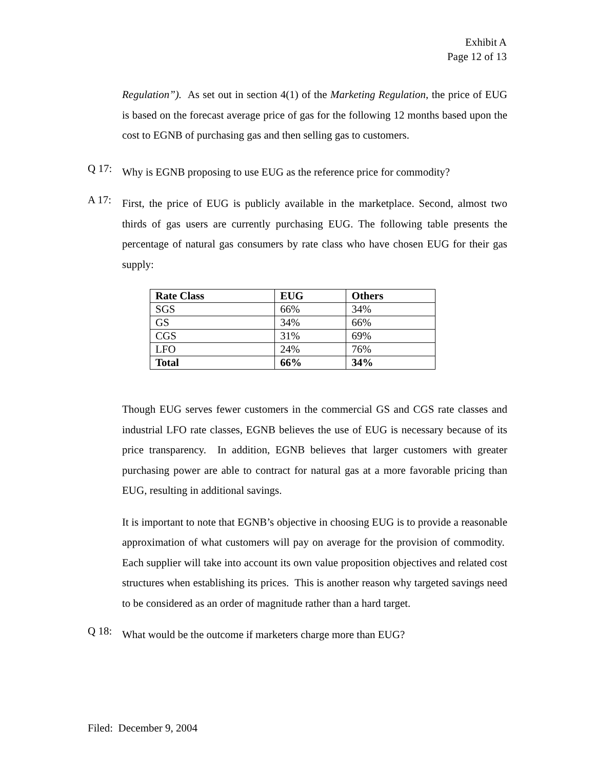Exhibit A
Page 12 of 13
Regulation”). As set out in section 4(1) of the Marketing Regulation, the price of EUG is based on the forecast average price of gas for the following 12 months based upon the cost to EGNB of purchasing gas and then selling gas to customers.
Q 17:
Why is EGNB proposing to use EUG as the reference price for commodity?
A 17:
First, the price of EUG is publicly available in the marketplace. Second, almost two thirds of gas users are currently purchasing EUG. The following table presents the percentage of natural gas consumers by rate class who have chosen EUG for their gas supply:
| Rate Class | EUG | Others |
| SGS | 66% | 34% |
| GS | 34% | 66% |
| CGS | 31% | 69% |
| LFO | 24% | 76% |
| Total | 66% | 34% |
Though EUG serves fewer customers in the commercial GS and CGS rate classes and industrial LFO rate classes, EGNB believes the use of EUG is necessary because of its price transparency. In addition, EGNB believes that larger customers with greater purchasing power are able to contract for natural gas at a more favorable pricing than EUG, resulting in additional savings.
It is important to note that EGNB’s objective in choosing EUG is to provide a reasonable approximation of what customers will pay on average for the provision of commodity. Each supplier will take into account its own value proposition objectives and related cost structures when establishing its prices. This is another reason why targeted savings need to be considered as an order of magnitude rather than a hard target.
Q 18:
What would be the outcome if marketers charge more than EUG?
Filed: December 9, 2004